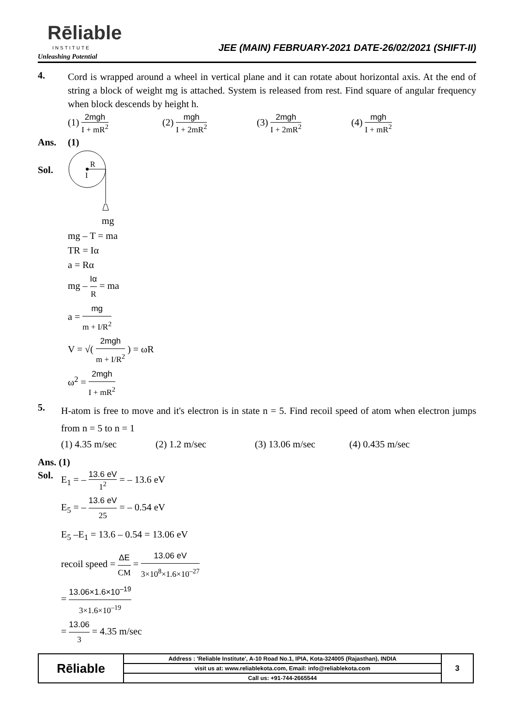Rēliable
INSTITUTE
Unleashing Potential
JEE (MAIN) FEBRUARY-2021 DATE-26/02/2021 (SHIFT-II)
4.
Cord is wrapped around a wheel in vertical plane and it can rotate about horizontal axis. At the end of string a block of weight mg is attached. System is released from rest. Find square of angular frequency when block descends by height h.
(1) 2mgh I + mR<sup>2</sup>
(2) mgh I + 2mR<sup>2</sup>
(3) 2mgh I + 2mR<sup>2</sup>
(4) mgh I + mR<sup>2</sup>
Ans. (1)
Sol.
R
I
mg
mg – T = ma
TR = Iα
a = Rα
mg – Iα R = ma
a = mg m + I/R<sup>2</sup>
V = √( 2mgh m + I/R<sup>2</sup> ) = ωR
ω<sup>2</sup> = 2mgh I + mR<sup>2</sup>
5.
H-atom is free to move and it's electron is in state n = 5. Find recoil speed of atom when electron jumps from n = 5 to n = 1
(1) 4.35 m/sec (2) 1.2 m/sec (3) 13.06 m/sec (4) 0.435 m/sec
Ans. (1)
Sol. E<sub>1</sub> = – 13.6 eV 1<sup>2</sup> = – 13.6 eV
E<sub>5</sub> = – 13.6 eV 25 = – 0.54 eV
E<sub>5</sub> –E<sub>1</sub> = 13.6 – 0.54 = 13.06 eV
recoil speed = ΔE CM = 13.06 eV 3×10<sup>8</sup>×1.6×10<sup>–27</sup>
= 13.06×1.6×10<sup>–19</sup> 3×1.6×10<sup>–19</sup>
= 13.06 3 = 4.35 m/sec
| Rēliable | Address : 'Reliable Institute', A-10 Road No.1, IPIA, Kota-324005 (Rajasthan), INDIA | 3 |
| | visit us at: www.reliablekota.com, Email: info@reliablekota.com | |
| | Call us: +91-744-2665544 | |